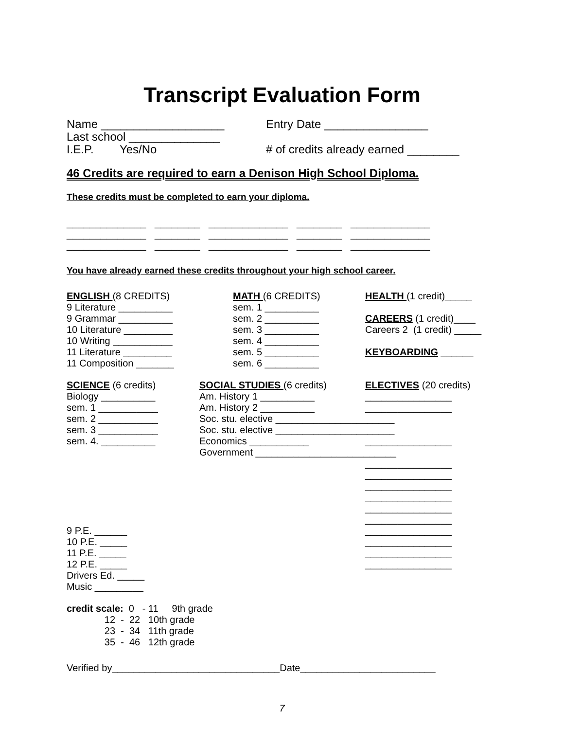Transcript Evaluation Form
Name ___________________ Entry Date ________________
Last school ______________
I.E.P. Yes/No # of credits already earned ________
46 Credits are required to earn a Denison High School Diploma.
These credits must be completed to earn your diploma.
______________ ________ ______________ ________ ______________ ______________ ________ ______________ ________ ______________ ______________ ________ ______________ ________ ______________
You have already earned these credits throughout your high school career.
ENGLISH (8 CREDITS) 9 Literature __________ 9 Grammar __________ 10 Literature _________ 10 Writing ___________ 11 Literature _________ 11 Composition _______
MATH (6 CREDITS) sem. 1 __________ sem. 2 __________ sem. 3 __________ sem. 4 __________ sem. 5 __________ sem. 6 __________
HEALTH (1 credit)_____ CAREERS (1 credit)____ Careers 2 (1 credit) _____ KEYBOARDING ______
SCIENCE (6 credits) Biology __________ sem. 1 ___________ sem. 2 ___________ sem. 3 ___________ sem. 4. __________ 9 P.E. ______ 10 P.E. _____ 11 P.E. _____ 12 P.E. _____ Drivers Ed. _____ Music _________
SOCIAL STUDIES (6 credits) Am. History 1 __________ Am. History 2 __________ Soc. stu. elective ______________________ Soc. stu. elective ______________________ Economics ___________ Government __________________________
ELECTIVES (20 credits) ________________ ________________ ________________ ________________ ________________ ________________ ________________ ________________ ________________ ________________ ________________ ________________ ________________
credit scale: 0 - 11 9th grade 12 - 22 10th grade 23 - 34 11th grade 35 - 46 12th grade
Verified by_______________________________Date_________________________
7